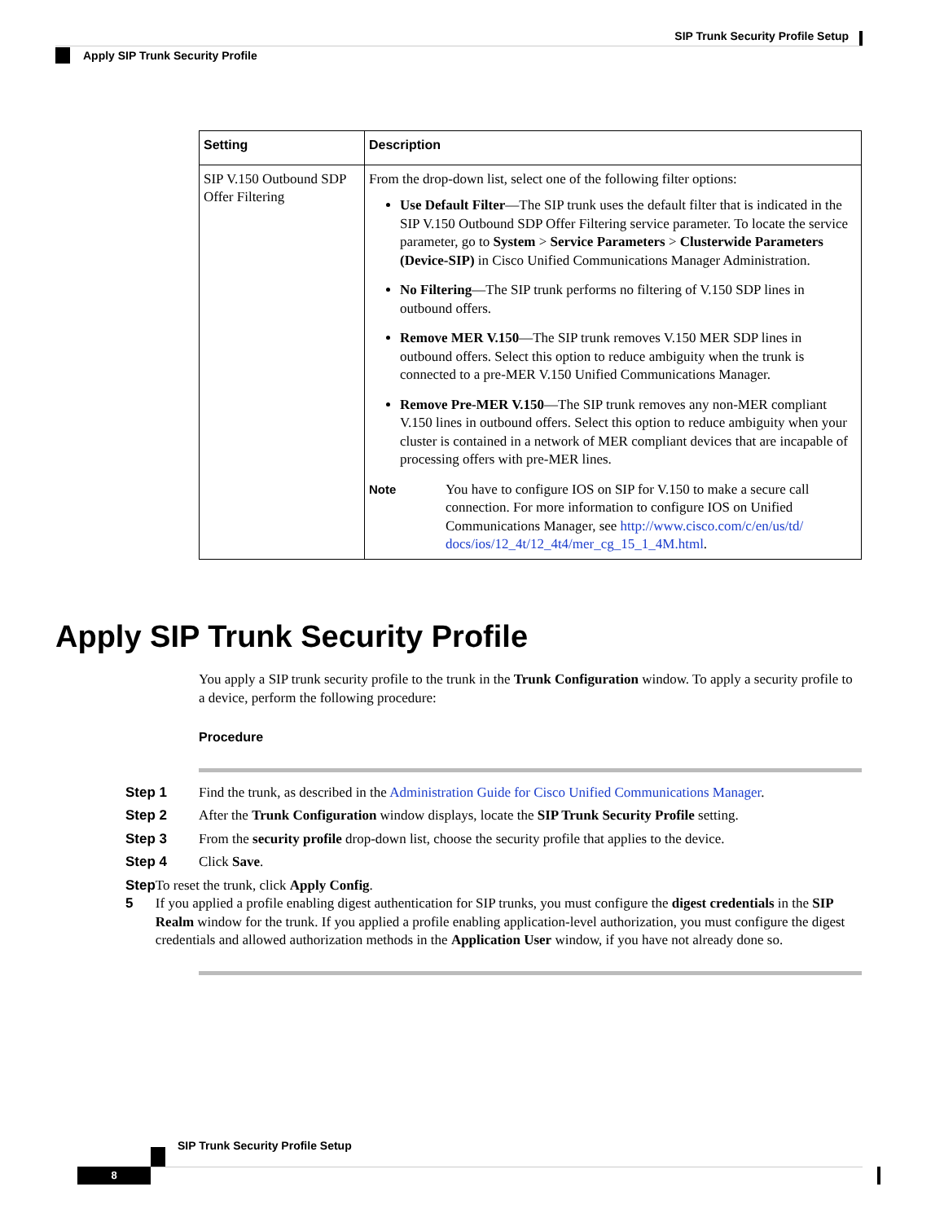SIP Trunk Security Profile Setup
Apply SIP Trunk Security Profile
| Setting | Description |
| --- | --- |
| SIP V.150 Outbound SDP Offer Filtering | From the drop-down list, select one of the following filter options: Use Default Filter —The SIP trunk uses the default filter that is indicated in the SIP V.150 Outbound SDP Offer Filtering service parameter. To locate the service parameter, go to System > Service Parameters > Clusterwide Parameters (Device-SIP) in Cisco Unified Communications Manager Administration. No Filtering —The SIP trunk performs no filtering of V.150 SDP lines in outbound offers. Remove MER V.150 —The SIP trunk removes V.150 MER SDP lines in outbound offers. Select this option to reduce ambiguity when the trunk is connected to a pre-MER V.150 Unified Communications Manager. Remove Pre-MER V.150 —The SIP trunk removes any non-MER compliant V.150 lines in outbound offers. Select this option to reduce ambiguity when your cluster is contained in a network of MER compliant devices that are incapable of processing offers with pre-MER lines. Note You have to configure IOS on SIP for V.150 to make a secure call connection. For more information to configure IOS on Unified Communications Manager, see http://www.cisco.com/c/en/us/td/ docs/ios/12_4t/12_4t4/mer_cg_15_1_4M.html . |
Apply SIP Trunk Security Profile
You apply a SIP trunk security profile to the trunk in the Trunk Configuration window. To apply a security profile to a device, perform the following procedure:
Procedure
Step 1 Find the trunk, as described in the Administration Guide for Cisco Unified Communications Manager.
Step 2 After the Trunk Configuration window displays, locate the SIP Trunk Security Profile setting.
Step 3 From the security profile drop-down list, choose the security profile that applies to the device.
Step 4 Click Save.
Step 5 To reset the trunk, click Apply Config.
If you applied a profile enabling digest authentication for SIP trunks, you must configure the digest credentials in the SIP Realm window for the trunk. If you applied a profile enabling application-level authorization, you must configure the digest credentials and allowed authorization methods in the Application User window, if you have not already done so.
SIP Trunk Security Profile Setup
8